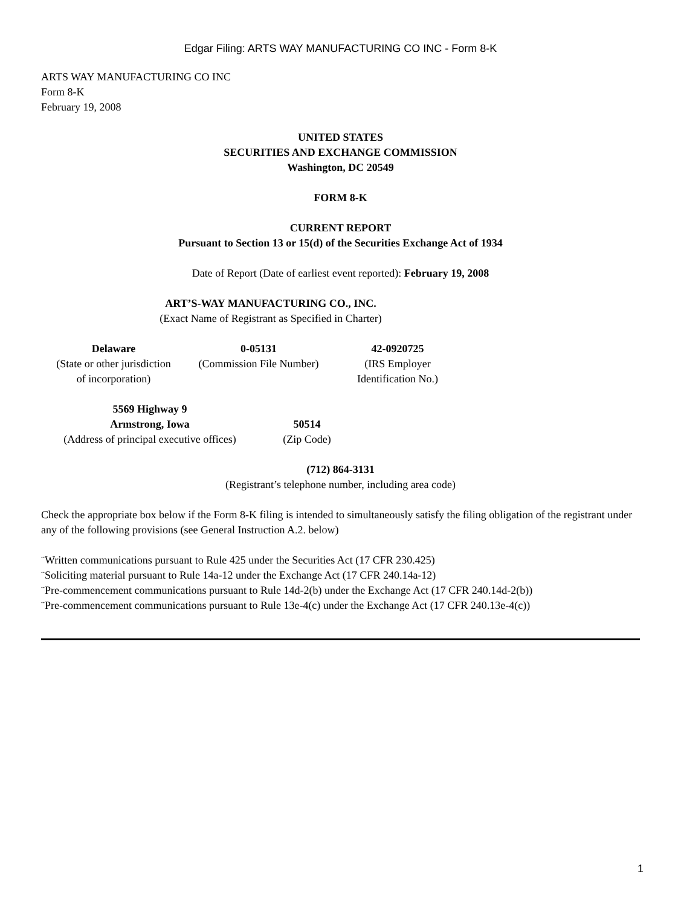Edgar Filing: ARTS WAY MANUFACTURING CO INC - Form 8-K
ARTS WAY MANUFACTURING CO INC
Form 8-K
February 19, 2008
UNITED STATES
SECURITIES AND EXCHANGE COMMISSION
Washington, DC 20549
FORM 8-K
CURRENT REPORT
Pursuant to Section 13 or 15(d) of the Securities Exchange Act of 1934
Date of Report (Date of earliest event reported): February 19, 2008
ART’S-WAY MANUFACTURING CO., INC.
(Exact Name of Registrant as Specified in Charter)
| Delaware (State or other jurisdiction of incorporation) | 0-05131 (Commission File Number) | 42-0920725 (IRS Employer Identification No.) |
| 5569 Highway 9 Armstrong, Iowa (Address of principal executive offices) | 50514 (Zip Code) |
(712) 864-3131
(Registrant’s telephone number, including area code)
Check the appropriate box below if the Form 8-K filing is intended to simultaneously satisfy the filing obligation of the registrant under any of the following provisions (see General Instruction A.2. below)
¨Written communications pursuant to Rule 425 under the Securities Act (17 CFR 230.425)
¨Soliciting material pursuant to Rule 14a-12 under the Exchange Act (17 CFR 240.14a-12)
¨Pre-commencement communications pursuant to Rule 14d-2(b) under the Exchange Act (17 CFR 240.14d-2(b))
¨Pre-commencement communications pursuant to Rule 13e-4(c) under the Exchange Act (17 CFR 240.13e-4(c))
1